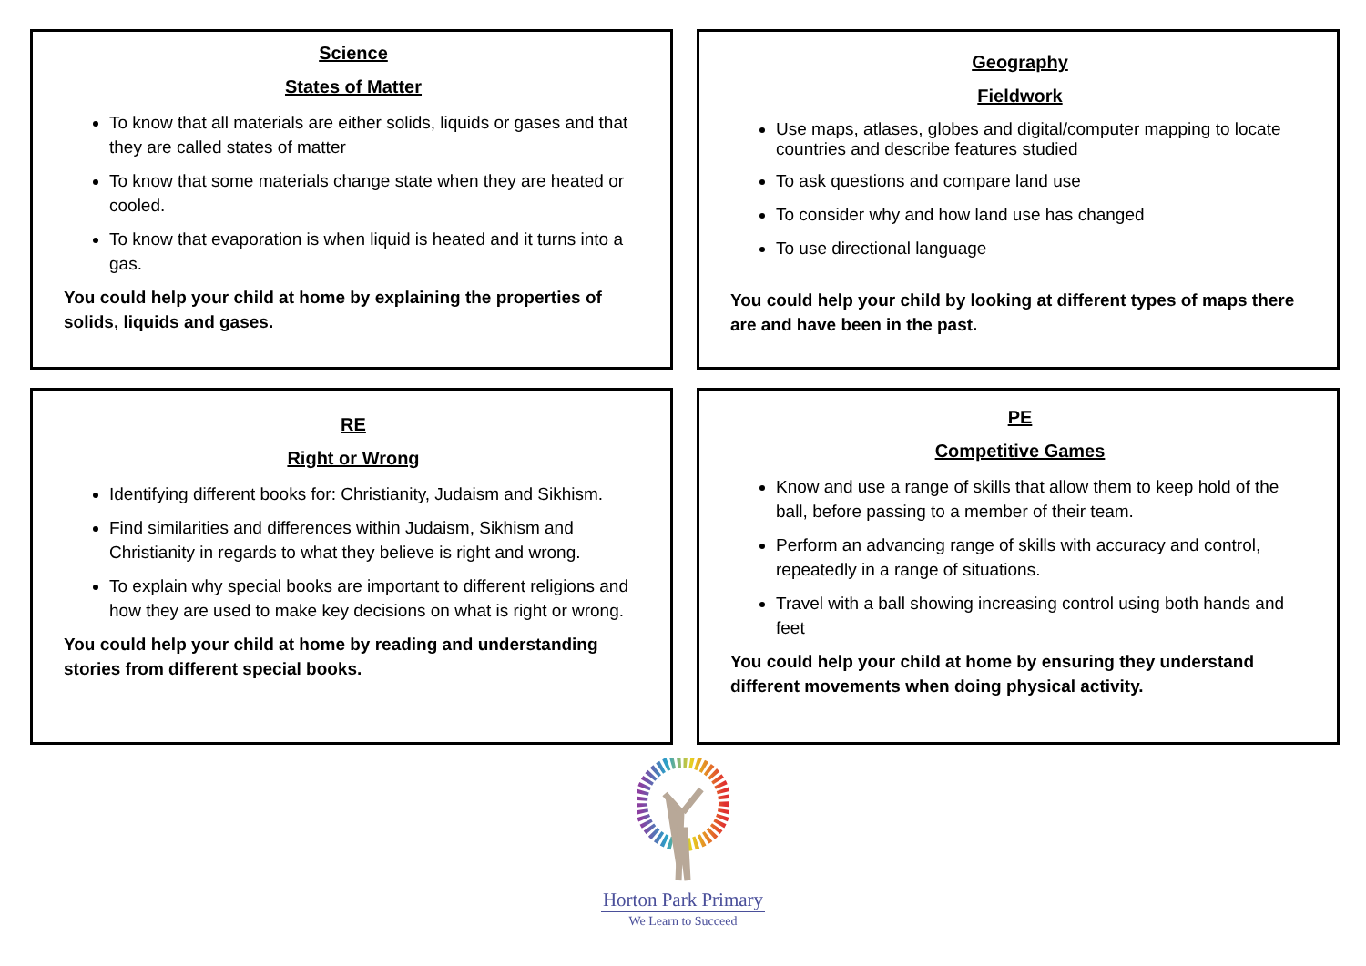Science
States of Matter
To know that all materials are either solids, liquids or gases and that they are called states of matter
To know that some materials change state when they are heated or cooled.
To know that evaporation is when liquid is heated and it turns into a gas.
You could help your child at home by explaining the properties of solids, liquids and gases.
Geography
Fieldwork
Use maps, atlases, globes and digital/computer mapping to locate countries and describe features studied
To ask questions and compare land use
To consider why and how land use has changed
To use directional language
You could help your child by looking at different types of maps there are and have been in the past.
RE
Right or Wrong
Identifying different books for: Christianity, Judaism and Sikhism.
Find similarities and differences within Judaism, Sikhism and Christianity in regards to what they believe is right and wrong.
To explain why special books are important to different religions and how they are used to make key decisions on what is right or wrong.
You could help your child at home by reading and understanding stories from different special books.
PE
Competitive Games
Know and use a range of skills that allow them to keep hold of the ball, before passing to a member of their team.
Perform an advancing range of skills with accuracy and control, repeatedly in a range of situations.
Travel with a ball showing increasing control using both hands and feet
You could help your child at home by ensuring they understand different movements when doing physical activity.
Horton Park Primary
We Learn to Succeed